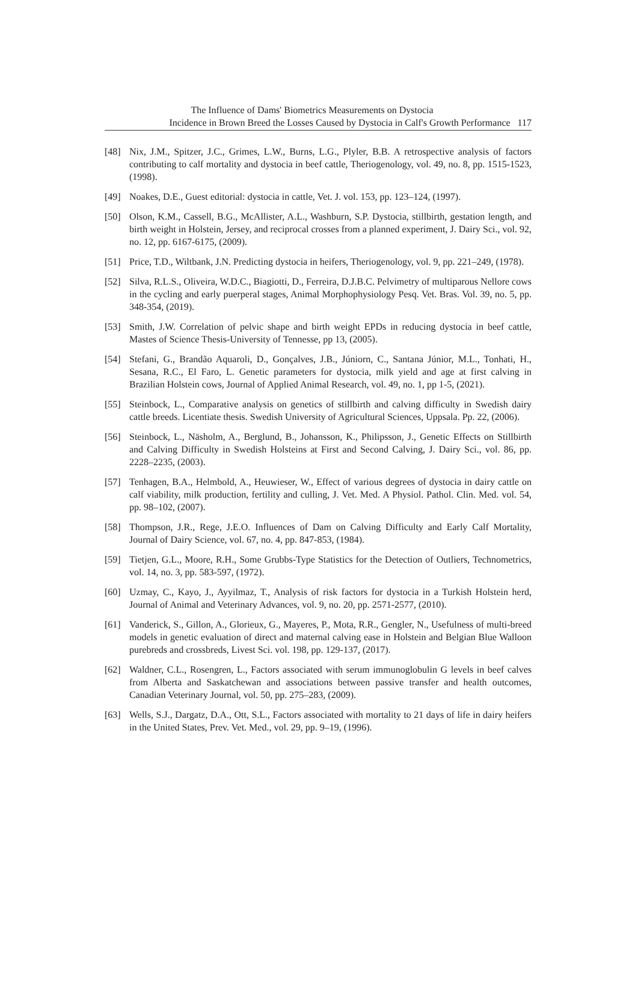The Influence of Dams' Biometrics Measurements on Dystocia
Incidence in Brown Breed the Losses Caused by Dystocia in Calf's Growth Performance 117
[48] Nix, J.M., Spitzer, J.C., Grimes, L.W., Burns, L.G., Plyler, B.B. A retrospective analysis of factors contributing to calf mortality and dystocia in beef cattle, Theriogenology, vol. 49, no. 8, pp. 1515-1523, (1998).
[49] Noakes, D.E., Guest editorial: dystocia in cattle, Vet. J. vol. 153, pp. 123–124, (1997).
[50] Olson, K.M., Cassell, B.G., McAllister, A.L., Washburn, S.P. Dystocia, stillbirth, gestation length, and birth weight in Holstein, Jersey, and reciprocal crosses from a planned experiment, J. Dairy Sci., vol. 92, no. 12, pp. 6167-6175, (2009).
[51] Price, T.D., Wiltbank, J.N. Predicting dystocia in heifers, Theriogenology, vol. 9, pp. 221–249, (1978).
[52] Silva, R.L.S., Oliveira, W.D.C., Biagiotti, D., Ferreira, D.J.B.C. Pelvimetry of multiparous Nellore cows in the cycling and early puerperal stages, Animal Morphophysiology Pesq. Vet. Bras. Vol. 39, no. 5, pp. 348-354, (2019).
[53] Smith, J.W. Correlation of pelvic shape and birth weight EPDs in reducing dystocia in beef cattle, Mastes of Science Thesis-University of Tennesse, pp 13, (2005).
[54] Stefani, G., Brandão Aquaroli, D., Gonçalves, J.B., Júniorn, C., Santana Júnior, M.L., Tonhati, H., Sesana, R.C., El Faro, L. Genetic parameters for dystocia, milk yield and age at first calving in Brazilian Holstein cows, Journal of Applied Animal Research, vol. 49, no. 1, pp 1-5, (2021).
[55] Steinbock, L., Comparative analysis on genetics of stillbirth and calving difficulty in Swedish dairy cattle breeds. Licentiate thesis. Swedish University of Agricultural Sciences, Uppsala. Pp. 22, (2006).
[56] Steinbock, L., Näsholm, A., Berglund, B., Johansson, K., Philipsson, J., Genetic Effects on Stillbirth and Calving Difficulty in Swedish Holsteins at First and Second Calving, J. Dairy Sci., vol. 86, pp. 2228–2235, (2003).
[57] Tenhagen, B.A., Helmbold, A., Heuwieser, W., Effect of various degrees of dystocia in dairy cattle on calf viability, milk production, fertility and culling, J. Vet. Med. A Physiol. Pathol. Clin. Med. vol. 54, pp. 98–102, (2007).
[58] Thompson, J.R., Rege, J.E.O. Influences of Dam on Calving Difficulty and Early Calf Mortality, Journal of Dairy Science, vol. 67, no. 4, pp. 847-853, (1984).
[59] Tietjen, G.L., Moore, R.H., Some Grubbs-Type Statistics for the Detection of Outliers, Technometrics, vol. 14, no. 3, pp. 583-597, (1972).
[60] Uzmay, C., Kayo, J., Ayyilmaz, T., Analysis of risk factors for dystocia in a Turkish Holstein herd, Journal of Animal and Veterinary Advances, vol. 9, no. 20, pp. 2571-2577, (2010).
[61] Vanderick, S., Gillon, A., Glorieux, G., Mayeres, P., Mota, R.R., Gengler, N., Usefulness of multi-breed models in genetic evaluation of direct and maternal calving ease in Holstein and Belgian Blue Walloon purebreds and crossbreds, Livest Sci. vol. 198, pp. 129-137, (2017).
[62] Waldner, C.L., Rosengren, L., Factors associated with serum immunoglobulin G levels in beef calves from Alberta and Saskatchewan and associations between passive transfer and health outcomes, Canadian Veterinary Journal, vol. 50, pp. 275–283, (2009).
[63] Wells, S.J., Dargatz, D.A., Ott, S.L., Factors associated with mortality to 21 days of life in dairy heifers in the United States, Prev. Vet. Med., vol. 29, pp. 9–19, (1996).